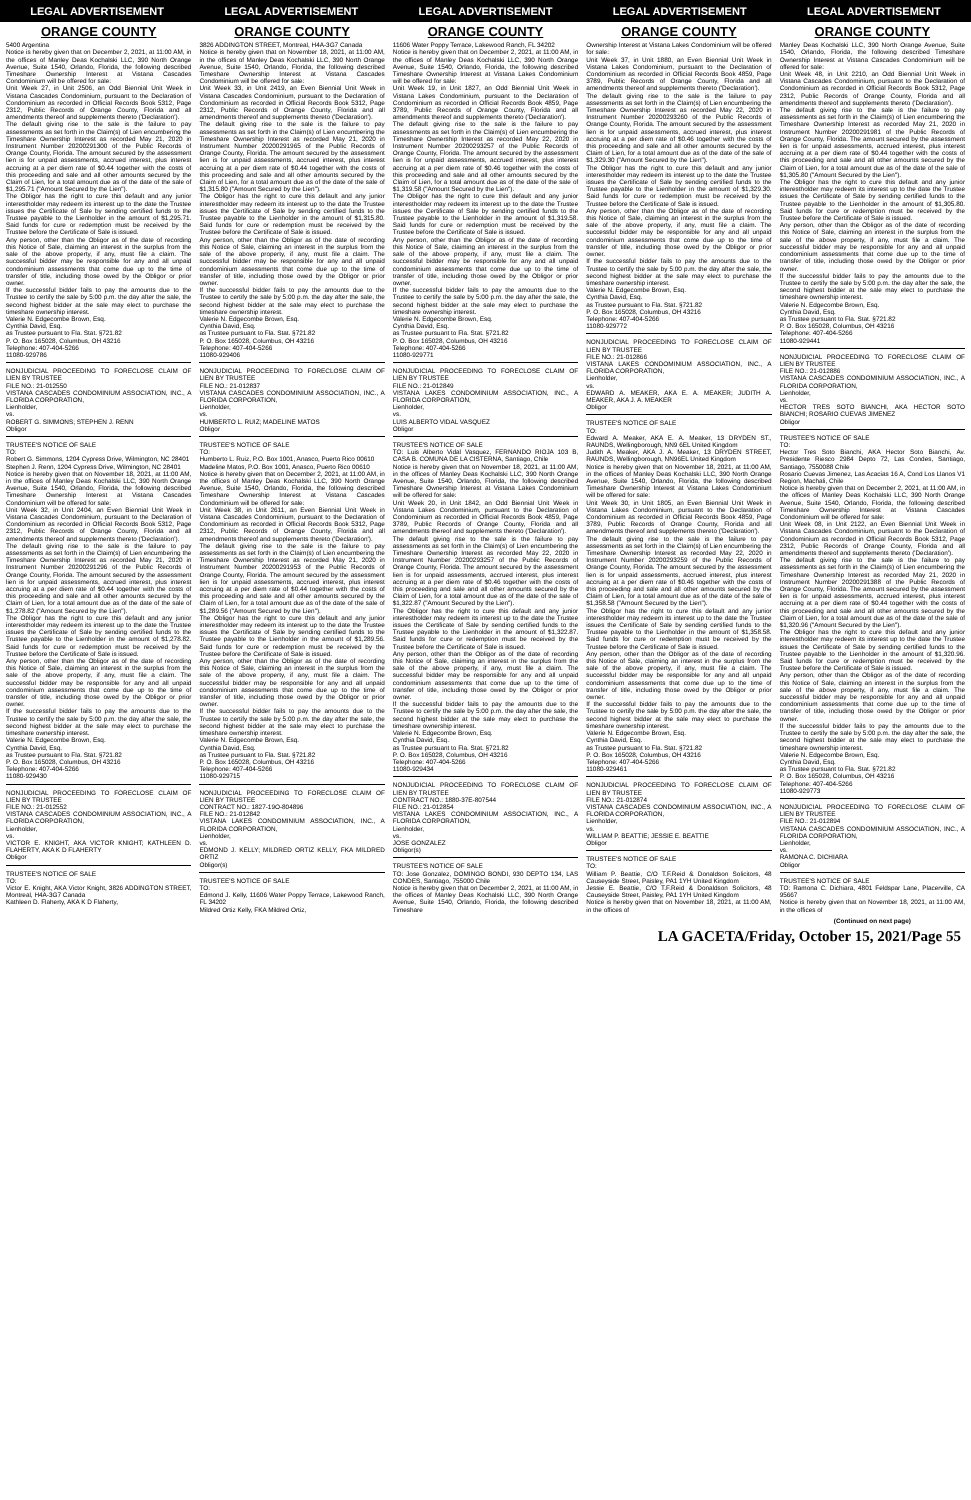LEGAL ADVERTISEMENT LEGAL ADVERTISEMENT LEGAL ADVERTISEMENT LEGAL ADVERTISEMENT LEGAL ADVERTISEMENT
ORANGE COUNTY
5400 Argentina
Notice is hereby given that on December 2, 2021, at 11:00 AM, in the offices of Manley Deas Kochalski LLC, 390 North Orange Avenue, Suite 1540, Orlando, Florida, the following described Timeshare Ownership Interest at Vistana Cascades Condominium will be offered for sale:
Unit Week 27, in Unit 2506, an Odd Biennial Unit Week in Vistana Cascades Condominium, pursuant to the Declaration of Condominium as recorded in Official Records Book 5312, Page 2312, Public Records of Orange County, Florida and all amendments thereof and supplements thereto ('Declaration').
The default giving rise to the sale is the failure to pay assessments as set forth in the Claim(s) of Lien encumbering the Timeshare Ownership Interest as recorded May 21, 2020 in Instrument Number 20200291300 of the Public Records of Orange County, Florida. The amount secured by the assessment lien is for unpaid assessments, accrued interest, plus interest accruing at a per diem rate of $0.44 together with the costs of this proceeding and sale and all other amounts secured by the Claim of Lien, for a total amount due as of the date of the sale of $1,295.71 ("Amount Secured by the Lien").
The Obligor has the right to cure this default and any junior interestholder may redeem its interest up to the date the Trustee issues the Certificate of Sale by sending certified funds to the Trustee payable to the Lienholder in the amount of $1,295.71. Said funds for cure or redemption must be received by the Trustee before the Certificate of Sale is issued.
Any person, other than the Obligor as of the date of recording this Notice of Sale, claiming an interest in the surplus from the sale of the above property, if any, must file a claim. The successful bidder may be responsible for any and all unpaid condominium assessments that come due up to the time of transfer of title, including those owed by the Obligor or prior owner.
If the successful bidder fails to pay the amounts due to the Trustee to certify the sale by 5:00 p.m. the day after the sale, the second highest bidder at the sale may elect to purchase the timeshare ownership interest.
Valerie N. Edgecombe Brown, Esq.
Cynthia David, Esq.
as Trustee pursuant to Fla. Stat. §721.82
P. O. Box 165028, Columbus, OH 43216
Telephone: 407-404-5266
11080-929786
NONJUDICIAL PROCEEDING TO FORECLOSE CLAIM OF LIEN BY TRUSTEE
FILE NO.: 21-012550
VISTANA CASCADES CONDOMINIUM ASSOCIATION, INC., A FLORIDA CORPORATION,
Lienholder,
vs.
ROBERT G. SIMMONS; STEPHEN J. RENN
Obligor
TRUSTEE'S NOTICE OF SALE
TO:
Robert G. Simmons, 1204 Cypress Drive, Wilmington, NC 28401
Stephen J. Renn, 1204 Cypress Drive, Wilmington, NC 28401
Notice is hereby given that on November 18, 2021, at 11:00 AM, in the offices of Manley Deas Kochalski LLC, 390 North Orange Avenue, Suite 1540, Orlando, Florida, the following described Timeshare Ownership Interest at Vistana Cascades Condominium will be offered for sale:
Unit Week 32, in Unit 2404, an Even Biennial Unit Week in Vistana Cascades Condominium, pursuant to the Declaration of Condominium as recorded in Official Records Book 5312, Page 2312, Public Records of Orange County, Florida and all amendments thereof and supplements thereto ('Declaration').
The default giving rise to the sale is the failure to pay assessments as set forth in the Claim(s) of Lien encumbering the Timeshare Ownership Interest as recorded May 21, 2020 in Instrument Number 20200291296 of the Public Records of Orange County, Florida. The amount secured by the assessment lien is for unpaid assessments, accrued interest, plus interest accruing at a per diem rate of $0.44 together with the costs of this proceeding and sale and all other amounts secured by the Claim of Lien, for a total amount due as of the date of the sale of $1,278.82 ("Amount Secured by the Lien").
The Obligor has the right to cure this default and any junior interestholder may redeem its interest up to the date the Trustee issues the Certificate of Sale by sending certified funds to the Trustee payable to the Lienholder in the amount of $1,278.82. Said funds for cure or redemption must be received by the Trustee before the Certificate of Sale is issued.
Any person, other than the Obligor as of the date of recording this Notice of Sale, claiming an interest in the surplus from the sale of the above property, if any, must file a claim. The successful bidder may be responsible for any and all unpaid condominium assessments that come due up to the time of transfer of title, including those owed by the Obligor or prior owner.
If the successful bidder fails to pay the amounts due to the Trustee to certify the sale by 5:00 p.m. the day after the sale, the second highest bidder at the sale may elect to purchase the timeshare ownership interest.
Valerie N. Edgecombe Brown, Esq.
Cynthia David, Esq.
as Trustee pursuant to Fla. Stat. §721.82
P. O. Box 165028, Columbus, OH 43216
Telephone: 407-404-5266
11080-929430
NONJUDICIAL PROCEEDING TO FORECLOSE CLAIM OF LIEN BY TRUSTEE
FILE NO.: 21-012552
VISTANA CASCADES CONDOMINIUM ASSOCIATION, INC., A FLORIDA CORPORATION,
Lienholder,
vs.
VICTOR E. KNIGHT, AKA VICTOR KNIGHT; KATHLEEN D. FLAHERTY, AKA K D FLAHERTY
Obligor
TRUSTEE'S NOTICE OF SALE
TO:
Victor E. Knight, AKA Victor Knight, 3826 ADDINGTON STREET, Montreal, H4A-3G7 Canada
Kathleen D. Flaherty, AKA K D Flaherty,
ORANGE COUNTY
3826 ADDINGTON STREET, Montreal, H4A-3G7 Canada
Notice is hereby given that on November 18, 2021, at 11:00 AM, in the offices of Manley Deas Kochalski LLC, 390 North Orange Avenue, Suite 1540, Orlando, Florida, the following described Timeshare Ownership Interest at Vistana Cascades Condominium will be offered for sale:
Unit Week 33, in Unit 2419, an Even Biennial Unit Week in Vistana Cascades Condominium, pursuant to the Declaration of Condominium as recorded in Official Records Book 5312, Page 2312, Public Records of Orange County, Florida and all amendments thereof and supplements thereto ('Declaration').
The default giving rise to the sale is the failure to pay assessments as set forth in the Claim(s) of Lien encumbering the Timeshare Ownership Interest as recorded May 21, 2020 in Instrument Number 20200291965 of the Public Records of Orange County, Florida. The amount secured by the assessment lien is for unpaid assessments, accrued interest, plus interest accruing at a per diem rate of $0.44 together with the costs of this proceeding and sale and all other amounts secured by the Claim of Lien, for a total amount due as of the date of the sale of $1,315.80 ("Amount Secured by the Lien").
The Obligor has the right to cure this default and any junior interestholder may redeem its interest up to the date the Trustee issues the Certificate of Sale by sending certified funds to the Trustee payable to the Lienholder in the amount of $1,315.80. Said funds for cure or redemption must be received by the Trustee before the Certificate of Sale is issued.
Any person, other than the Obligor as of the date of recording this Notice of Sale, claiming an interest in the surplus from the sale of the above property, if any, must file a claim. The successful bidder may be responsible for any and all unpaid condominium assessments that come due up to the time of transfer of title, including those owed by the Obligor or prior owner.
If the successful bidder fails to pay the amounts due to the Trustee to certify the sale by 5:00 p.m. the day after the sale, the second highest bidder at the sale may elect to purchase the timeshare ownership interest.
Valerie N. Edgecombe Brown, Esq.
Cynthia David, Esq.
as Trustee pursuant to Fla. Stat. §721.82
P. O. Box 165028, Columbus, OH 43216
Telephone: 407-404-5266
11080-929406
NONJUDICIAL PROCEEDING TO FORECLOSE CLAIM OF LIEN BY TRUSTEE
FILE NO.: 21-012837
VISTANA CASCADES CONDOMINIUM ASSOCIATION, INC., A FLORIDA CORPORATION,
Lienholder,
vs.
HUMBERTO L. RUIZ; MADELINE MATOS
Obligor
TRUSTEE'S NOTICE OF SALE
TO:
Humberto L. Ruiz, P.O. Box 1001, Anasco, Puerto Rico 00610
Madeline Matos, P.O. Box 1001, Anasco, Puerto Rico 00610
Notice is hereby given that on December 2, 2021, at 11:00 AM, in the offices of Manley Deas Kochalski LLC, 390 North Orange Avenue, Suite 1540, Orlando, Florida, the following described Timeshare Ownership Interest at Vistana Cascades Condominium will be offered for sale:
Unit Week 38, in Unit 2611, an Even Biennial Unit Week in Vistana Cascades Condominium, pursuant to the Declaration of Condominium as recorded in Official Records Book 5312, Page 2312, Public Records of Orange County, Florida and all amendments thereof and supplements thereto ('Declaration').
The default giving rise to the sale is the failure to pay assessments as set forth in the Claim(s) of Lien encumbering the Timeshare Ownership Interest as recorded May 21, 2020 in Instrument Number 20200291953 of the Public Records of Orange County, Florida. The amount secured by the assessment lien is for unpaid assessments, accrued interest, plus interest accruing at a per diem rate of $0.44 together with the costs of this proceeding and sale and all other amounts secured by the Claim of Lien, for a total amount due as of the date of the sale of $1,289.56 ("Amount Secured by the Lien").
The Obligor has the right to cure this default and any junior interestholder may redeem its interest up to the date the Trustee issues the Certificate of Sale by sending certified funds to the Trustee payable to the Lienholder in the amount of $1,289.56. Said funds for cure or redemption must be received by the Trustee before the Certificate of Sale is issued.
Any person, other than the Obligor as of the date of recording this Notice of Sale, claiming an interest in the surplus from the sale of the above property, if any, must file a claim. The successful bidder may be responsible for any and all unpaid condominium assessments that come due up to the time of transfer of title, including those owed by the Obligor or prior owner.
If the successful bidder fails to pay the amounts due to the Trustee to certify the sale by 5:00 p.m. the day after the sale, the second highest bidder at the sale may elect to purchase the timeshare ownership interest.
Valerie N. Edgecombe Brown, Esq.
Cynthia David, Esq.
as Trustee pursuant to Fla. Stat. §721.82
P. O. Box 165028, Columbus, OH 43216
Telephone: 407-404-5266
11080-929715
NONJUDICIAL PROCEEDING TO FORECLOSE CLAIM OF LIEN BY TRUSTEE
CONTRACT NO.: 1827-19O-804896
FILE NO.: 21-012842
VISTANA LAKES CONDOMINIUM ASSOCIATION, INC., A FLORIDA CORPORATION,
Lienholder,
vs.
EDMOND J. KELLY; MILDRED ORTIZ KELLY, FKA MILDRED ORTIZ
Obligor(s)
TRUSTEE'S NOTICE OF SALE
TO:
Edmond J. Kelly, 11606 Water Poppy Terrace, Lakewood Ranch, FL 34202
Mildred Ortiz Kelly, FKA Mildred Ortiz,
ORANGE COUNTY
11606 Water Poppy Terrace, Lakewood Ranch, FL 34202
Notice is hereby given that on December 2, 2021, at 11:00 AM, in the offices of Manley Deas Kochalski LLC, 390 North Orange Avenue, Suite 1540, Orlando, Florida, the following described Timeshare Ownership Interest at Vistana Lakes Condominium will be offered for sale:
Unit Week 19, in Unit 1827, an Odd Biennial Unit Week in Vistana Lakes Condominium, pursuant to the Declaration of Condominium as recorded in Official Records Book 4859, Page 3789, Public Records of Orange County, Florida and all amendments thereof and supplements thereto ('Declaration').
The default giving rise to the sale is the failure to pay assessments as set forth in the Claim(s) of Lien encumbering the Timeshare Ownership Interest as recorded May 22, 2020 in Instrument Number 20200293257 of the Public Records of Orange County, Florida. The amount secured by the assessment lien is for unpaid assessments, accrued interest, plus interest accruing at a per diem rate of $0.46 together with the costs of this proceeding and sale and all other amounts secured by the Claim of Lien, for a total amount due as of the date of the sale of $1,319.58 ("Amount Secured by the Lien").
The Obligor has the right to cure this default and any junior interestholder may redeem its interest up to the date the Trustee issues the Certificate of Sale by sending certified funds to the Trustee payable to the Lienholder in the amount of $1,319.58. Said funds for cure or redemption must be received by the Trustee before the Certificate of Sale is issued.
Any person, other than the Obligor as of the date of recording this Notice of Sale, claiming an interest in the surplus from the sale of the above property, if any, must file a claim. The successful bidder may be responsible for any and all unpaid condominium assessments that come due up to the time of transfer of title, including those owed by the Obligor or prior owner.
If the successful bidder fails to pay the amounts due to the Trustee to certify the sale by 5:00 p.m. the day after the sale, the second highest bidder at the sale may elect to purchase the timeshare ownership interest.
Valerie N. Edgecombe Brown, Esq.
Cynthia David, Esq.
as Trustee pursuant to Fla. Stat. §721.82
P. O. Box 165028, Columbus, OH 43216
Telephone: 407-404-5266
11080-929771
NONJUDICIAL PROCEEDING TO FORECLOSE CLAIM OF LIEN BY TRUSTEE
FILE NO.: 21-012849
VISTANA LAKES CONDOMINIUM ASSOCIATION, INC., A FLORIDA CORPORATION,
Lienholder,
vs.
LUIS ALBERTO VIDAL VASQUEZ
Obligor
TRUSTEE'S NOTICE OF SALE
TO: Luis Alberto Vidal Vasquez, FERNANDO RIOJA 103 B, CASA B. COMUNA DE LA CISTERNA, Santiago, Chile
Notice is hereby given that on November 18, 2021, at 11:00 AM, in the offices of Manley Deas Kochalski LLC, 390 North Orange Avenue, Suite 1540, Orlando, Florida, the following described Timeshare Ownership Interest at Vistana Lakes Condominium will be offered for sale:
Unit Week 20, in Unit 1842, an Odd Biennial Unit Week in Vistana Lakes Condominium, pursuant to the Declaration of Condominium as recorded in Official Records Book 4859, Page 3789, Public Records of Orange County, Florida and all amendments thereof and supplements thereto ('Declaration').
The default giving rise to the sale is the failure to pay assessments as set forth in the Claim(s) of Lien encumbering the Timeshare Ownership Interest as recorded May 22, 2020 in Instrument Number 20200293257 of the Public Records of Orange County, Florida. The amount secured by the assessment lien is for unpaid assessments, accrued interest, plus interest accruing at a per diem rate of $0.46 together with the costs of this proceeding and sale and all other amounts secured by the Claim of Lien, for a total amount due as of the date of the sale of $1,322.87 ("Amount Secured by the Lien").
The Obligor has the right to cure this default and any junior interestholder may redeem its interest up to the date the Trustee issues the Certificate of Sale by sending certified funds to the Trustee payable to the Lienholder in the amount of $1,322.87. Said funds for cure or redemption must be received by the Trustee before the Certificate of Sale is issued.
Any person, other than the Obligor as of the date of recording this Notice of Sale, claiming an interest in the surplus from the sale of the above property, if any, must file a claim. The successful bidder may be responsible for any and all unpaid condominium assessments that come due up to the time of transfer of title, including those owed by the Obligor or prior owner.
If the successful bidder fails to pay the amounts due to the Trustee to certify the sale by 5:00 p.m. the day after the sale, the second highest bidder at the sale may elect to purchase the timeshare ownership interest.
Valerie N. Edgecombe Brown, Esq.
Cynthia David, Esq.
as Trustee pursuant to Fla. Stat. §721.82
P. O. Box 165028, Columbus, OH 43216
Telephone: 407-404-5266
11080-929434
NONJUDICIAL PROCEEDING TO FORECLOSE CLAIM OF LIEN BY TRUSTEE
CONTRACT NO.: 1880-37E-807544
FILE NO.: 21-012854
VISTANA LAKES CONDOMINIUM ASSOCIATION, INC., A FLORIDA CORPORATION,
Lienholder,
vs.
JOSE GONZALEZ
Obligor(s)
TRUSTEE'S NOTICE OF SALE
TO: Jose Gonzalez, DOMINGO BONDI, 930 DEPTO 134, LAS CONDES, Santiago, 755000 Chile
Notice is hereby given that on December 2, 2021, at 11:00 AM, in the offices of Manley Deas Kochalski LLC, 390 North Orange Avenue, Suite 1540, Orlando, Florida, the following described Timeshare
ORANGE COUNTY
Ownership Interest at Vistana Lakes Condominium will be offered for sale:
Unit Week 37, in Unit 1880, an Even Biennial Unit Week in Vistana Lakes Condominium, pursuant to the Declaration of Condominium as recorded in Official Records Book 4859, Page 3789, Public Records of Orange County, Florida and all amendments thereof and supplements thereto ('Declaration').
The default giving rise to the sale is the failure to pay assessments as set forth in the Claim(s) of Lien encumbering the Timeshare Ownership Interest as recorded May 22, 2020 in Instrument Number 20200293260 of the Public Records of Orange County, Florida. The amount secured by the assessment lien is for unpaid assessments, accrued interest, plus interest accruing at a per diem rate of $0.46 together with the costs of this proceeding and sale and all other amounts secured by the Claim of Lien, for a total amount due as of the date of the sale of $1,329.30 ("Amount Secured by the Lien").
The Obligor has the right to cure this default and any junior interestholder may redeem its interest up to the date the Trustee issues the Certificate of Sale by sending certified funds to the Trustee payable to the Lienholder in the amount of $1,329.30. Said funds for cure or redemption must be received by the Trustee before the Certificate of Sale is issued.
Any person, other than the Obligor as of the date of recording this Notice of Sale, claiming an interest in the surplus from the sale of the above property, if any, must file a claim. The successful bidder may be responsible for any and all unpaid condominium assessments that come due up to the time of transfer of title, including those owed by the Obligor or prior owner.
If the successful bidder fails to pay the amounts due to the Trustee to certify the sale by 5:00 p.m. the day after the sale, the second highest bidder at the sale may elect to purchase the timeshare ownership interest.
Valerie N. Edgecombe Brown, Esq.
Cynthia David, Esq.
as Trustee pursuant to Fla. Stat. §721.82
P. O. Box 165028, Columbus, OH 43216
Telephone: 407-404-5266
11080-929772
NONJUDICIAL PROCEEDING TO FORECLOSE CLAIM OF LIEN BY TRUSTEE
FILE NO.: 21-012866
VISTANA LAKES CONDOMINIUM ASSOCIATION, INC., A FLORIDA CORPORATION,
Lienholder,
vs.
EDWARD A. MEAKER, AKA E. A. MEAKER; JUDITH A. MEAKER, AKA J. A. MEAKER
Obligor
TRUSTEE'S NOTICE OF SALE
TO:
Edward A. Meaker, AKA E. A. Meaker, 13 DRYDEN ST., RAUNDS, Wellingborough, NN9 6EL United Kingdom
Judith A. Meaker, AKA J. A. Meaker, 13 DRYDEN STREET, RAUNDS, Wellingborough, NN96EL United Kingdom
Notice is hereby given that on November 18, 2021, at 11:00 AM, in the offices of Manley Deas Kochalski LLC, 390 North Orange Avenue, Suite 1540, Orlando, Florida, the following described Timeshare Ownership Interest at Vistana Lakes Condominium will be offered for sale:
Unit Week 30, in Unit 1805, an Even Biennial Unit Week in Vistana Lakes Condominium, pursuant to the Declaration of Condominium as recorded in Official Records Book 4859, Page 3789, Public Records of Orange County, Florida and all amendments thereof and supplements thereto ('Declaration').
The default giving rise to the sale is the failure to pay assessments as set forth in the Claim(s) of Lien encumbering the Timeshare Ownership Interest as recorded May 22, 2020 in Instrument Number 20200293259 of the Public Records of Orange County, Florida. The amount secured by the assessment lien is for unpaid assessments, accrued interest, plus interest accruing at a per diem rate of $0.46 together with the costs of this proceeding and sale and all other amounts secured by the Claim of Lien, for a total amount due as of the date of the sale of $1,358.58 ("Amount Secured by the Lien").
The Obligor has the right to cure this default and any junior interestholder may redeem its interest up to the date the Trustee issues the Certificate of Sale by sending certified funds to the Trustee payable to the Lienholder in the amount of $1,358.58. Said funds for cure or redemption must be received by the Trustee before the Certificate of Sale is issued.
Any person, other than the Obligor as of the date of recording this Notice of Sale, claiming an interest in the surplus from the sale of the above property, if any, must file a claim. The successful bidder may be responsible for any and all unpaid condominium assessments that come due up to the time of transfer of title, including those owed by the Obligor or prior owner.
If the successful bidder fails to pay the amounts due to the Trustee to certify the sale by 5:00 p.m. the day after the sale, the second highest bidder at the sale may elect to purchase the timeshare ownership interest.
Valerie N. Edgecombe Brown, Esq.
Cynthia David, Esq.
as Trustee pursuant to Fla. Stat. §721.82
P. O. Box 165028, Columbus, OH 43216
Telephone: 407-404-5266
11080-929461
NONJUDICIAL PROCEEDING TO FORECLOSE CLAIM OF LIEN BY TRUSTEE
FILE NO.: 21-012874
VISTANA CASCADES CONDOMINIUM ASSOCIATION, INC., A FLORIDA CORPORATION,
Lienholder,
vs.
WILLIAM P. BEATTIE; JESSIE E. BEATTIE
Obligor
TRUSTEE'S NOTICE OF SALE
TO:
William P. Beattie, C/O T.F.Reid & Donaldson Solicitors, 48 Causeyside Street, Paisley, PA1 1YH United Kingdom
Jessie E. Beattie, C/O T.F.Reid & Donaldson Solicitors, 48 Causeyside Street, Paisley, PA1 1YH United Kingdom
Notice is hereby given that on November 18, 2021, at 11:00 AM, in the offices of
ORANGE COUNTY
Manley Deas Kochalski LLC, 390 North Orange Avenue, Suite 1540, Orlando, Florida, the following described Timeshare Ownership Interest at Vistana Cascades Condominium will be offered for sale:
Unit Week 48, in Unit 2210, an Odd Biennial Unit Week in Vistana Cascades Condominium, pursuant to the Declaration of Condominium as recorded in Official Records Book 5312, Page 2312, Public Records of Orange County, Florida and all amendments thereof and supplements thereto ('Declaration').
The default giving rise to the sale is the failure to pay assessments as set forth in the Claim(s) of Lien encumbering the Timeshare Ownership Interest as recorded May 21, 2020 in Instrument Number 20200291981 of the Public Records of Orange County, Florida. The amount secured by the assessment lien is for unpaid assessments, accrued interest, plus interest accruing at a per diem rate of $0.44 together with the costs of this proceeding and sale and all other amounts secured by the Claim of Lien, for a total amount due as of the date of the sale of $1,305.80 ("Amount Secured by the Lien").
The Obligor has the right to cure this default and any junior interestholder may redeem its interest up to the date the Trustee issues the Certificate of Sale by sending certified funds to the Trustee payable to the Lienholder in the amount of $1,305.80. Said funds for cure or redemption must be received by the Trustee before the Certificate of Sale is issued.
Any person, other than the Obligor as of the date of recording this Notice of Sale, claiming an interest in the surplus from the sale of the above property, if any, must file a claim. The successful bidder may be responsible for any and all unpaid condominium assessments that come due up to the time of transfer of title, including those owed by the Obligor or prior owner.
If the successful bidder fails to pay the amounts due to the Trustee to certify the sale by 5:00 p.m. the day after the sale, the second highest bidder at the sale may elect to purchase the timeshare ownership interest.
Valerie N. Edgecombe Brown, Esq.
Cynthia David, Esq.
as Trustee pursuant to Fla. Stat. §721.82
P. O. Box 165028, Columbus, OH 43216
Telephone: 407-404-5266
11080-929441
NONJUDICIAL PROCEEDING TO FORECLOSE CLAIM OF LIEN BY TRUSTEE
FILE NO.: 21-012886
VISTANA CASCADES CONDOMINIUM ASSOCIATION, INC., A FLORIDA CORPORATION,
Lienholder,
vs.
HECTOR TRES SOTO BIANCHI, AKA HECTOR SOTO BIANCHI; ROSARIO CUEVAS JIMENEZ
Obligor
TRUSTEE'S NOTICE OF SALE
TO:
Hector Tres Soto Bianchi, AKA Hector Soto Bianchi, Av. Presidente Riesco 2984 Depto 72, Las Condes, Santiago, Santiago, 7550088 Chile
Rosario Cuevas Jimenez, Las Acacias 16 A, Cond Los Llanos V1 Region, Machali, Chile
Notice is hereby given that on December 2, 2021, at 11:00 AM, in the offices of Manley Deas Kochalski LLC, 390 North Orange Avenue, Suite 1540, Orlando, Florida, the following described Timeshare Ownership Interest at Vistana Cascades Condominium will be offered for sale:
Unit Week 08, in Unit 2122, an Even Biennial Unit Week in Vistana Cascades Condominium, pursuant to the Declaration of Condominium as recorded in Official Records Book 5312, Page 2312, Public Records of Orange County, Florida and all amendments thereof and supplements thereto ('Declaration').
The default giving rise to the sale is the failure to pay assessments as set forth in the Claim(s) of Lien encumbering the Timeshare Ownership Interest as recorded May 21, 2020 in Instrument Number 20200291388 of the Public Records of Orange County, Florida. The amount secured by the assessment lien is for unpaid assessments, accrued interest, plus interest accruing at a per diem rate of $0.44 together with the costs of this proceeding and sale and all other amounts secured by the Claim of Lien, for a total amount due as of the date of the sale of $1,320.96 ("Amount Secured by the Lien").
The Obligor has the right to cure this default and any junior interestholder may redeem its interest up to the date the Trustee issues the Certificate of Sale by sending certified funds to the Trustee payable to the Lienholder in the amount of $1,320.96. Said funds for cure or redemption must be received by the Trustee before the Certificate of Sale is issued.
Any person, other than the Obligor as of the date of recording this Notice of Sale, claiming an interest in the surplus from the sale of the above property, if any, must file a claim. The successful bidder may be responsible for any and all unpaid condominium assessments that come due up to the time of transfer of title, including those owed by the Obligor or prior owner.
If the successful bidder fails to pay the amounts due to the Trustee to certify the sale by 5:00 p.m. the day after the sale, the second highest bidder at the sale may elect to purchase the timeshare ownership interest.
Valerie N. Edgecombe Brown, Esq.
Cynthia David, Esq.
as Trustee pursuant to Fla. Stat. §721.82
P. O. Box 165028, Columbus, OH 43216
Telephone: 407-404-5266
11080-929773
NONJUDICIAL PROCEEDING TO FORECLOSE CLAIM OF LIEN BY TRUSTEE
FILE NO.: 21-012894
VISTANA CASCADES CONDOMINIUM ASSOCIATION, INC., A FLORIDA CORPORATION,
Lienholder,
vs.
RAMONA C. DICHIARA
Obligor
TRUSTEE'S NOTICE OF SALE
TO: Ramona C. Dichiara, 4801 Feldspar Lane, Placerville, CA 95667
Notice is hereby given that on November 18, 2021, at 11:00 AM, in the offices of
(Continued on next page)
LA GACETA/Friday, October 15, 2021/Page 55